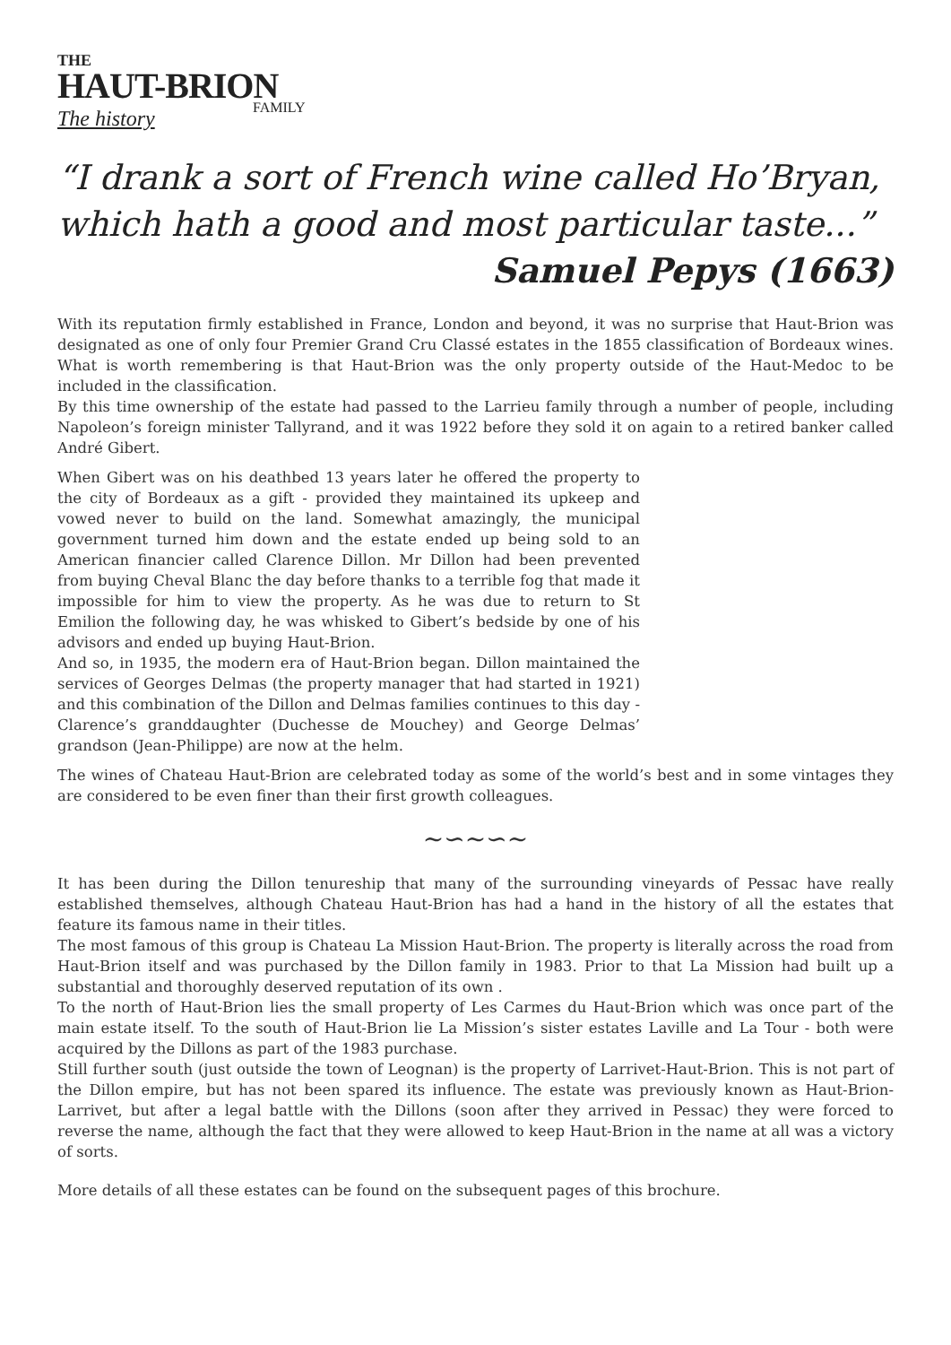THE
HAUT-BRION
FAMILY
The history
“I drank a sort of French wine called Ho’Bryan, which hath a good and most particular taste...”
Samuel Pepys (1663)
With its reputation firmly established in France, London and beyond, it was no surprise that Haut-Brion was designated as one of only four Premier Grand Cru Classé estates in the 1855 classification of Bordeaux wines. What is worth remembering is that Haut-Brion was the only property outside of the Haut-Medoc to be included in the classification.
By this time ownership of the estate had passed to the Larrieu family through a number of people, including Napoleon’s foreign minister Tallyrand, and it was 1922 before they sold it on again to a retired banker called André Gibert.
When Gibert was on his deathbed 13 years later he offered the property to the city of Bordeaux as a gift - provided they maintained its upkeep and vowed never to build on the land. Somewhat amazingly, the municipal government turned him down and the estate ended up being sold to an American financier called Clarence Dillon. Mr Dillon had been prevented from buying Cheval Blanc the day before thanks to a terrible fog that made it impossible for him to view the property. As he was due to return to St Emilion the following day, he was whisked to Gibert’s bedside by one of his advisors and ended up buying Haut-Brion.
And so, in 1935, the modern era of Haut-Brion began. Dillon maintained the services of Georges Delmas (the property manager that had started in 1921) and this combination of the Dillon and Delmas families continues to this day - Clarence’s granddaughter (Duchesse de Mouchey) and George Delmas’ grandson (Jean-Philippe) are now at the helm.
The wines of Chateau Haut-Brion are celebrated today as some of the world’s best and in some vintages they are considered to be even finer than their first growth colleagues.
~∽~∽~
It has been during the Dillon tenureship that many of the surrounding vineyards of Pessac have really established themselves, although Chateau Haut-Brion has had a hand in the history of all the estates that feature its famous name in their titles.
The most famous of this group is Chateau La Mission Haut-Brion. The property is literally across the road from Haut-Brion itself and was purchased by the Dillon family in 1983. Prior to that La Mission had built up a substantial and thoroughly deserved reputation of its own .
To the north of Haut-Brion lies the small property of Les Carmes du Haut-Brion which was once part of the main estate itself. To the south of Haut-Brion lie La Mission’s sister estates Laville and La Tour - both were acquired by the Dillons as part of the 1983 purchase.
Still further south (just outside the town of Leognan) is the property of Larrivet-Haut-Brion. This is not part of the Dillon empire, but has not been spared its influence. The estate was previously known as Haut-Brion-Larrivet, but after a legal battle with the Dillons (soon after they arrived in Pessac) they were forced to reverse the name, although the fact that they were allowed to keep Haut-Brion in the name at all was a victory of sorts.
More details of all these estates can be found on the subsequent pages of this brochure.